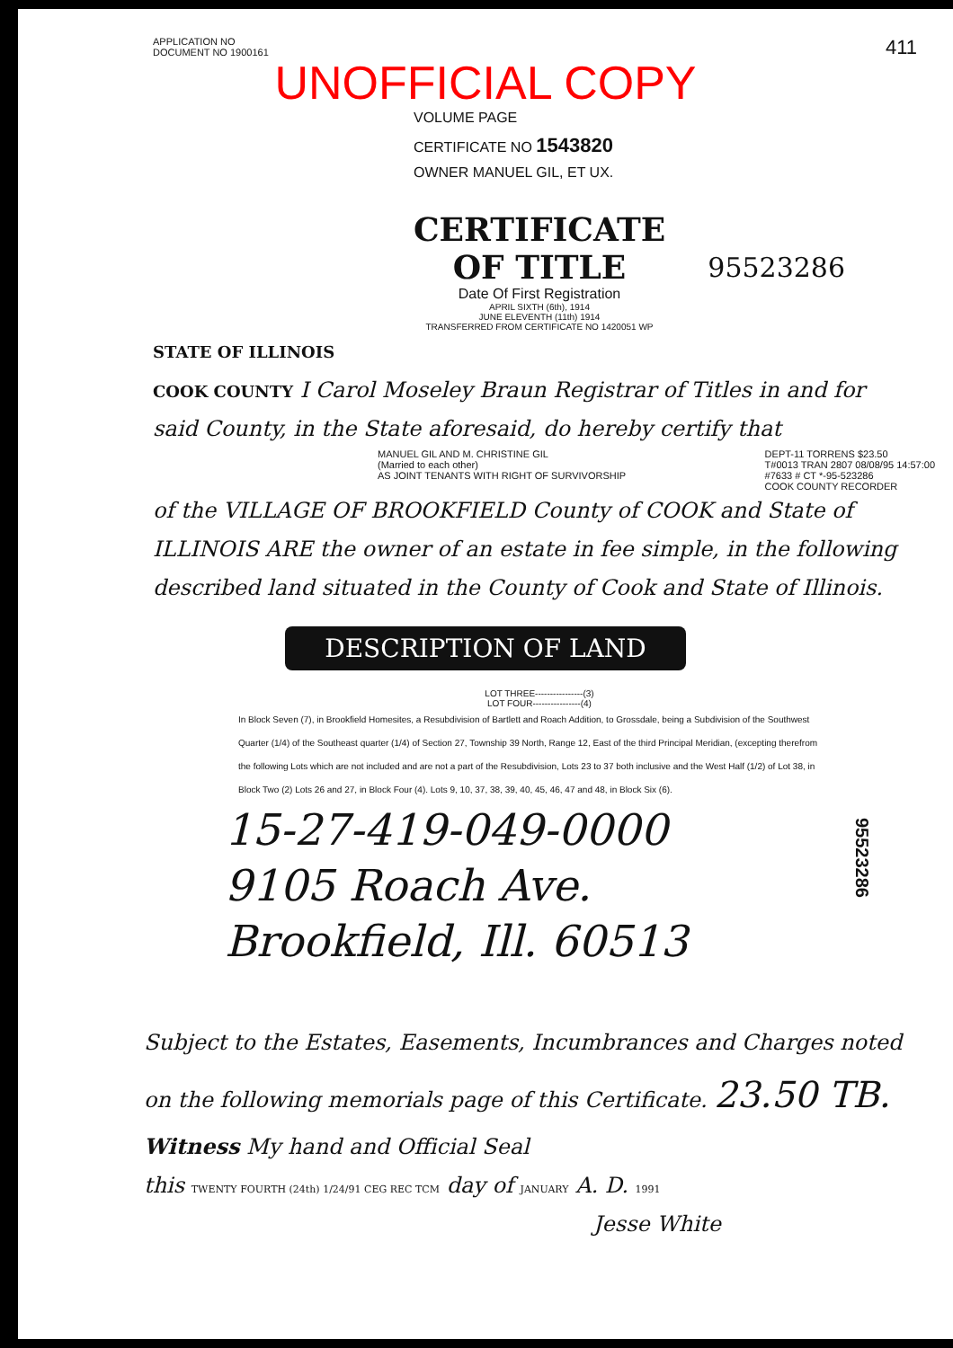APPLICATION NO
DOCUMENT NO 1900161
411
UNOFFICIAL COPY
VOLUME PAGE
CERTIFICATE NO 1543820
OWNER MANUEL GIL, ET UX.
CERTIFICATE
OF TITLE
Date Of First Registration
APRIL SIXTH (6th), 1914
JUNE ELEVENTH (11th) 1914
TRANSFERRED FROM CERTIFICATE NO 1420051 WP
95523286
STATE OF ILLINOIS
COOK COUNTY I Carol Moseley Braun Registrar of Titles in and for said County, in the State aforesaid, do hereby certify that
MANUEL GIL AND M. CHRISTINE GIL
(Married to each other)
AS JOINT TENANTS WITH RIGHT OF SURVIVORSHIP
DEPT-11 TORRENS $23.50
T#0013 TRAN 2807 08/08/95 14:57:00
#7633 # CT *-95-523286
COOK COUNTY RECORDER
of the VILLAGE OF BROOKFIELD County of COOK and State of ILLINOIS ARE the owner of an estate in fee simple, in the following described land situated in the County of Cook and State of Illinois.
DESCRIPTION OF LAND
LOT THREE----------------(3)
LOT FOUR----------------(4)
In Block Seven (7), in Brookfield Homesites, a Resubdivision of Bartlett and Roach Addition, to Grossdale, being a Subdivision of the Southwest Quarter (1/4) of the Southeast quarter (1/4) of Section 27, Township 39 North, Range 12, East of the third Principal Meridian, (excepting therefrom the following Lots which are not included and are not a part of the Resubdivision, Lots 23 to 37 both inclusive and the West Half (1/2) of Lot 38, in Block Two (2) Lots 26 and 27, in Block Four (4). Lots 9, 10, 37, 38, 39, 40, 45, 46, 47 and 48, in Block Six (6).
95523286
15-27-419-049-0000
9105 Roach Ave.
Brookfield, Ill. 60513
Subject to the Estates, Easements, Incumbrances and Charges noted on the following memorials page of this Certificate. 23.50 TB.
Witness My hand and Official Seal
this TWENTY FOURTH (24th) 1/24/91 CEG REC TCM day of JANUARY A. D. 1991
Jesse White